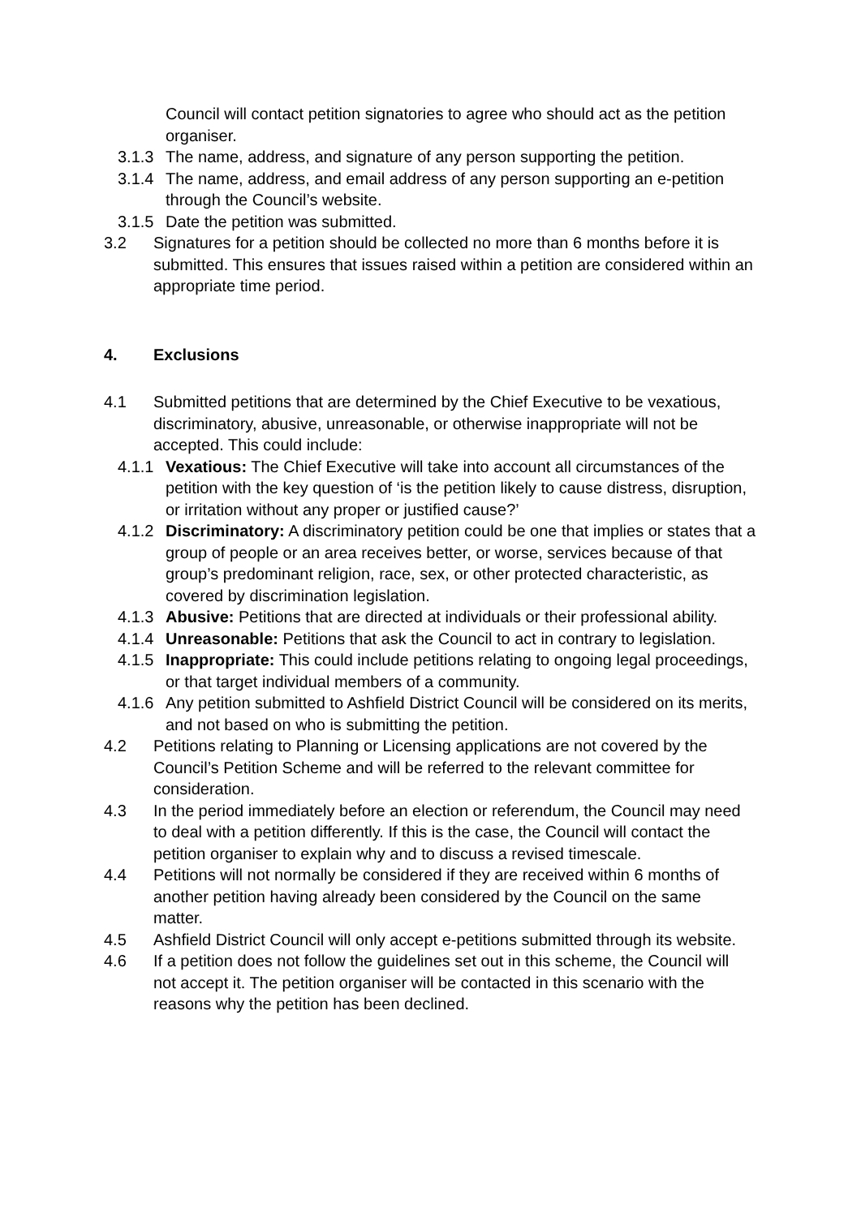Council will contact petition signatories to agree who should act as the petition organiser.
3.1.3
The name, address, and signature of any person supporting the petition.
3.1.4
The name, address, and email address of any person supporting an e-petition through the Council’s website.
3.1.5
Date the petition was submitted.
3.2 Signatures for a petition should be collected no more than 6 months before it is submitted. This ensures that issues raised within a petition are considered within an appropriate time period.
4. Exclusions
4.1 Submitted petitions that are determined by the Chief Executive to be vexatious, discriminatory, abusive, unreasonable, or otherwise inappropriate will not be accepted. This could include:
4.1.1
Vexatious: The Chief Executive will take into account all circumstances of the petition with the key question of ‘is the petition likely to cause distress, disruption, or irritation without any proper or justified cause?’
4.1.2
Discriminatory: A discriminatory petition could be one that implies or states that a group of people or an area receives better, or worse, services because of that group’s predominant religion, race, sex, or other protected characteristic, as covered by discrimination legislation.
4.1.3
Abusive: Petitions that are directed at individuals or their professional ability.
4.1.4
Unreasonable: Petitions that ask the Council to act in contrary to legislation.
4.1.5
Inappropriate: This could include petitions relating to ongoing legal proceedings, or that target individual members of a community.
4.1.6
Any petition submitted to Ashfield District Council will be considered on its merits, and not based on who is submitting the petition.
4.2 Petitions relating to Planning or Licensing applications are not covered by the Council’s Petition Scheme and will be referred to the relevant committee for consideration.
4.3 In the period immediately before an election or referendum, the Council may need to deal with a petition differently. If this is the case, the Council will contact the petition organiser to explain why and to discuss a revised timescale.
4.4 Petitions will not normally be considered if they are received within 6 months of another petition having already been considered by the Council on the same matter.
4.5 Ashfield District Council will only accept e-petitions submitted through its website.
4.6 If a petition does not follow the guidelines set out in this scheme, the Council will not accept it. The petition organiser will be contacted in this scenario with the reasons why the petition has been declined.